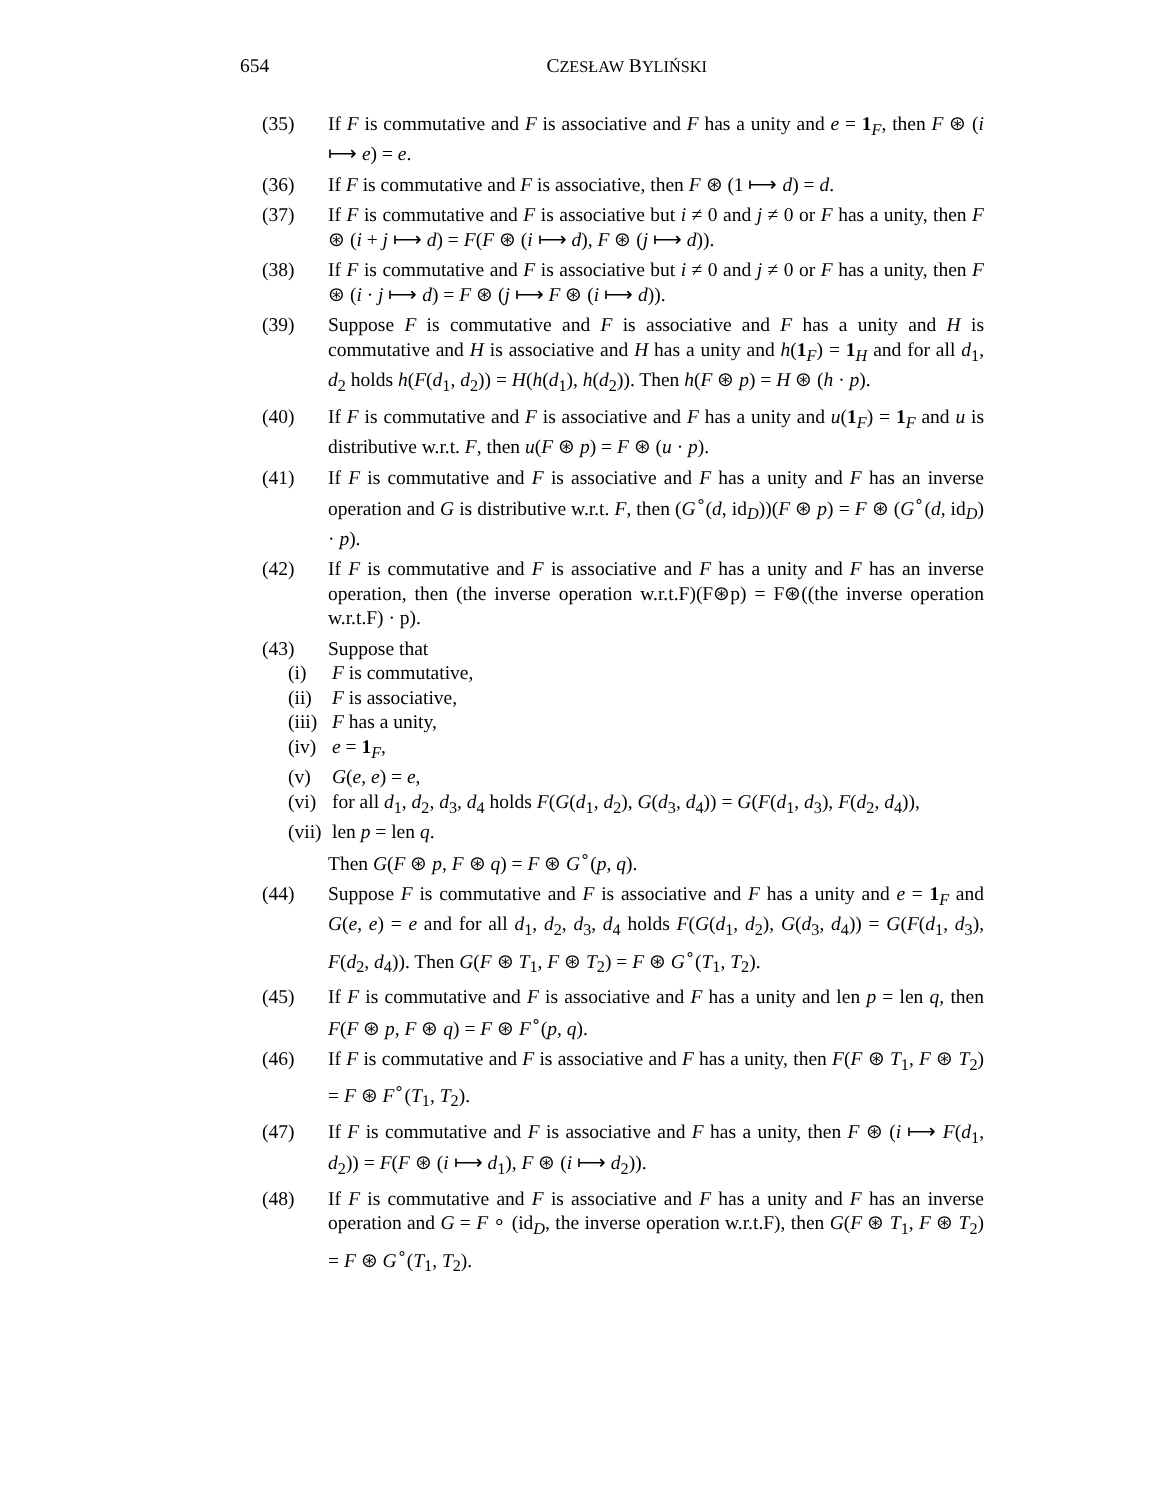654
CZESŁAW BYLIŃSKI
(35) If F is commutative and F is associative and F has a unity and e = 1<sub>F</sub>, then F ⊛ (i ⟼ e) = e.
(36) If F is commutative and F is associative, then F ⊛ (1 ⟼ d) = d.
(37) If F is commutative and F is associative but i ≠ 0 and j ≠ 0 or F has a unity, then F ⊛ (i + j ⟼ d) = F(F ⊛ (i ⟼ d), F ⊛ (j ⟼ d)).
(38) If F is commutative and F is associative but i ≠ 0 and j ≠ 0 or F has a unity, then F ⊛ (i · j ⟼ d) = F ⊛ (j ⟼ F ⊛ (i ⟼ d)).
(39) Suppose F is commutative and F is associative and F has a unity and H is commutative and H is associative and H has a unity and h(1<sub>F</sub>) = 1<sub>H</sub> and for all d<sub>1</sub>, d<sub>2</sub> holds h(F(d<sub>1</sub>, d<sub>2</sub>)) = H(h(d<sub>1</sub>), h(d<sub>2</sub>)). Then h(F ⊛ p) = H ⊛ (h · p).
(40) If F is commutative and F is associative and F has a unity and u(1<sub>F</sub>) = 1<sub>F</sub> and u is distributive w.r.t. F, then u(F ⊛ p) = F ⊛ (u · p).
(41) If F is commutative and F is associative and F has a unity and F has an inverse operation and G is distributive w.r.t. F, then (G<sup>∘</sup>(d, id<sub>D</sub>))(F ⊛ p) = F ⊛ (G<sup>∘</sup>(d, id<sub>D</sub>) · p).
(42) If F is commutative and F is associative and F has a unity and F has an inverse operation, then (the inverse operation w.r.t.F)(F⊛p) = F⊛((the inverse operation w.r.t.F) · p).
(43) Suppose that
(i) F is commutative,
(ii) F is associative,
(iii) F has a unity,
(iv) e = 1<sub>F</sub>,
(v) G(e, e) = e,
(vi) for all d<sub>1</sub>, d<sub>2</sub>, d<sub>3</sub>, d<sub>4</sub> holds F(G(d<sub>1</sub>, d<sub>2</sub>), G(d<sub>3</sub>, d<sub>4</sub>)) = G(F(d<sub>1</sub>, d<sub>3</sub>), F(d<sub>2</sub>, d<sub>4</sub>)),
(vii) len p = len q.
Then G(F ⊛ p, F ⊛ q) = F ⊛ G<sup>∘</sup>(p, q).
(44) Suppose F is commutative and F is associative and F has a unity and e = 1<sub>F</sub> and G(e, e) = e and for all d<sub>1</sub>, d<sub>2</sub>, d<sub>3</sub>, d<sub>4</sub> holds F(G(d<sub>1</sub>, d<sub>2</sub>), G(d<sub>3</sub>, d<sub>4</sub>)) = G(F(d<sub>1</sub>, d<sub>3</sub>), F(d<sub>2</sub>, d<sub>4</sub>)). Then G(F ⊛ T<sub>1</sub>, F ⊛ T<sub>2</sub>) = F ⊛ G<sup>∘</sup>(T<sub>1</sub>, T<sub>2</sub>).
(45) If F is commutative and F is associative and F has a unity and len p = len q, then F(F ⊛ p, F ⊛ q) = F ⊛ F<sup>∘</sup>(p, q).
(46) If F is commutative and F is associative and F has a unity, then F(F ⊛ T<sub>1</sub>, F ⊛ T<sub>2</sub>) = F ⊛ F<sup>∘</sup>(T<sub>1</sub>, T<sub>2</sub>).
(47) If F is commutative and F is associative and F has a unity, then F ⊛ (i ⟼ F(d<sub>1</sub>, d<sub>2</sub>)) = F(F ⊛ (i ⟼ d<sub>1</sub>), F ⊛ (i ⟼ d<sub>2</sub>)).
(48) If F is commutative and F is associative and F has a unity and F has an inverse operation and G = F ∘ (id<sub>D</sub>, the inverse operation w.r.t.F), then G(F ⊛ T<sub>1</sub>, F ⊛ T<sub>2</sub>) = F ⊛ G<sup>∘</sup>(T<sub>1</sub>, T<sub>2</sub>).